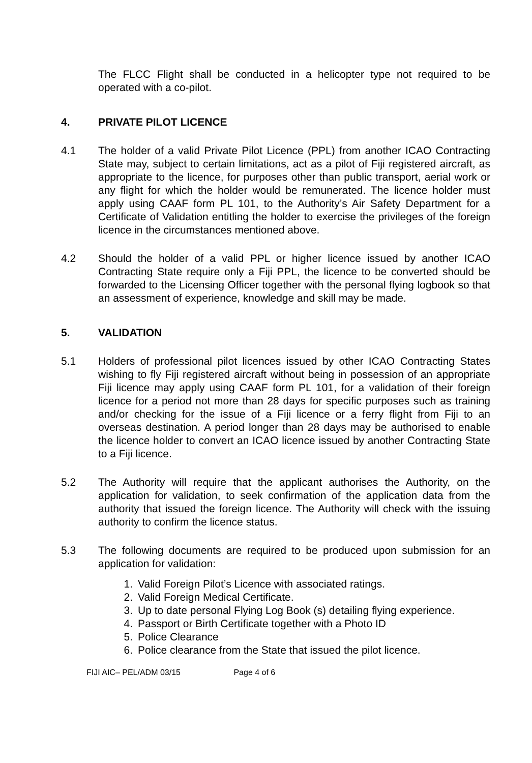The FLCC Flight shall be conducted in a helicopter type not required to be operated with a co-pilot.
4. PRIVATE PILOT LICENCE
4.1 The holder of a valid Private Pilot Licence (PPL) from another ICAO Contracting State may, subject to certain limitations, act as a pilot of Fiji registered aircraft, as appropriate to the licence, for purposes other than public transport, aerial work or any flight for which the holder would be remunerated. The licence holder must apply using CAAF form PL 101, to the Authority’s Air Safety Department for a Certificate of Validation entitling the holder to exercise the privileges of the foreign licence in the circumstances mentioned above.
4.2 Should the holder of a valid PPL or higher licence issued by another ICAO Contracting State require only a Fiji PPL, the licence to be converted should be forwarded to the Licensing Officer together with the personal flying logbook so that an assessment of experience, knowledge and skill may be made.
5. VALIDATION
5.1 Holders of professional pilot licences issued by other ICAO Contracting States wishing to fly Fiji registered aircraft without being in possession of an appropriate Fiji licence may apply using CAAF form PL 101, for a validation of their foreign licence for a period not more than 28 days for specific purposes such as training and/or checking for the issue of a Fiji licence or a ferry flight from Fiji to an overseas destination. A period longer than 28 days may be authorised to enable the licence holder to convert an ICAO licence issued by another Contracting State to a Fiji licence.
5.2 The Authority will require that the applicant authorises the Authority, on the application for validation, to seek confirmation of the application data from the authority that issued the foreign licence. The Authority will check with the issuing authority to confirm the licence status.
5.3 The following documents are required to be produced upon submission for an application for validation:
1. Valid Foreign Pilot’s Licence with associated ratings.
2. Valid Foreign Medical Certificate.
3. Up to date personal Flying Log Book (s) detailing flying experience.
4. Passport or Birth Certificate together with a Photo ID
5. Police Clearance
6. Police clearance from the State that issued the pilot licence.
FIJI AIC– PEL/ADM 03/15 Page 4 of 6